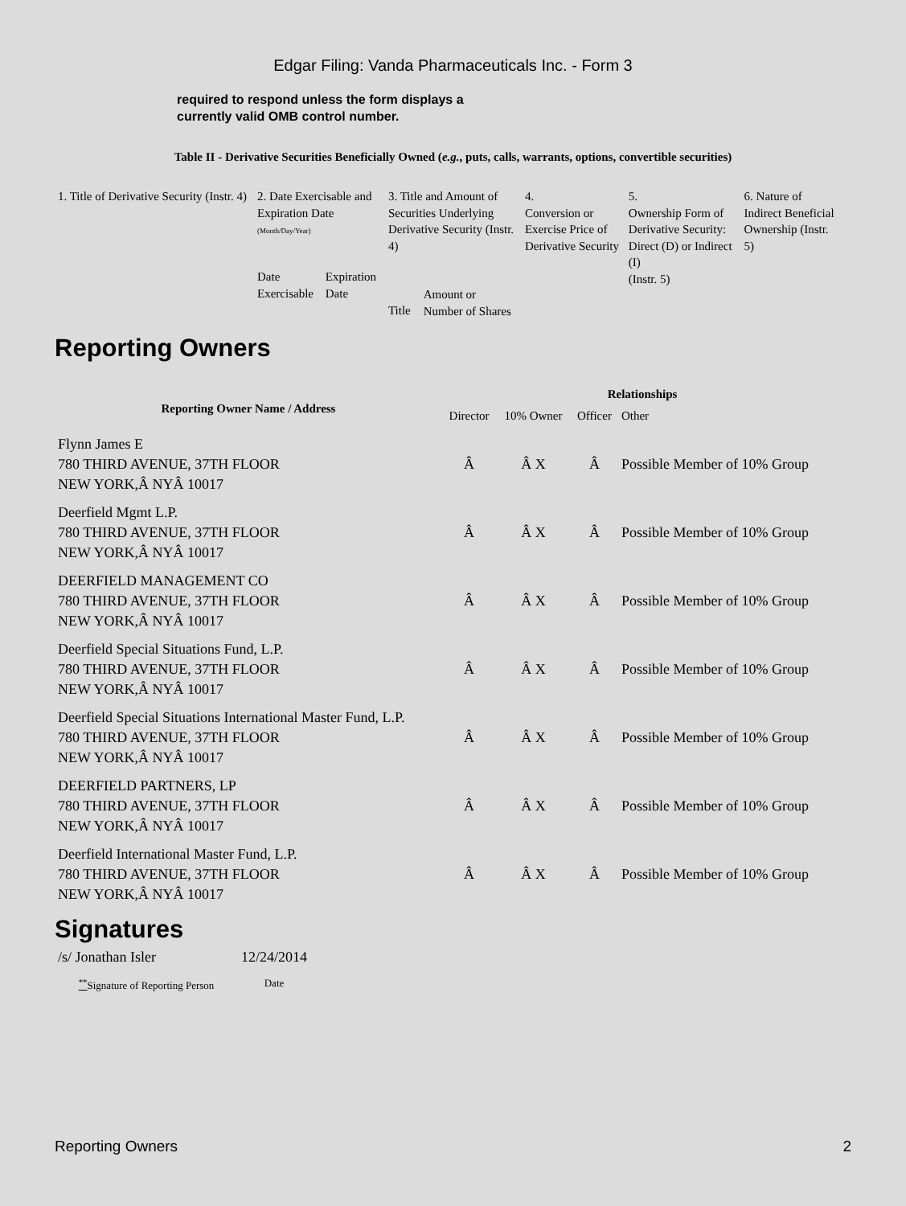Edgar Filing: Vanda Pharmaceuticals Inc. - Form 3
required to respond unless the form displays a
currently valid OMB control number.
Table II - Derivative Securities Beneficially Owned (e.g., puts, calls, warrants, options, convertible securities)
| 1. Title of Derivative Security (Instr. 4) | 2. Date Exercisable and Expiration Date (Month/Day/Year) | | 3. Title and Amount of Securities Underlying Derivative Security (Instr. 4) | | 4. Conversion or Exercise Price of Derivative Security | 5. Ownership Form of Derivative Security: Direct (D) or Indirect (I) (Instr. 5) | 6. Nature of Indirect Beneficial Ownership (Instr. 5) |
| | Date Exercisable | Expiration Date | Title | Amount or Number of Shares | | | |
Reporting Owners
| Reporting Owner Name / Address | Relationships | | | |
| --- | --- | --- | --- | --- |
| | Director | 10% Owner | Officer | Other |
| Flynn James E 780 THIRD AVENUE, 37TH FLOOR NEW YORK,Â NYÂ 10017 | Â | Â X | Â | Possible Member of 10% Group |
| Deerfield Mgmt L.P. 780 THIRD AVENUE, 37TH FLOOR NEW YORK,Â NYÂ 10017 | Â | Â X | Â | Possible Member of 10% Group |
| DEERFIELD MANAGEMENT CO 780 THIRD AVENUE, 37TH FLOOR NEW YORK,Â NYÂ 10017 | Â | Â X | Â | Possible Member of 10% Group |
| Deerfield Special Situations Fund, L.P. 780 THIRD AVENUE, 37TH FLOOR NEW YORK,Â NYÂ 10017 | Â | Â X | Â | Possible Member of 10% Group |
| Deerfield Special Situations International Master Fund, L.P. 780 THIRD AVENUE, 37TH FLOOR NEW YORK,Â NYÂ 10017 | Â | Â X | Â | Possible Member of 10% Group |
| DEERFIELD PARTNERS, LP 780 THIRD AVENUE, 37TH FLOOR NEW YORK,Â NYÂ 10017 | Â | Â X | Â | Possible Member of 10% Group |
| Deerfield International Master Fund, L.P. 780 THIRD AVENUE, 37TH FLOOR NEW YORK,Â NYÂ 10017 | Â | Â X | Â | Possible Member of 10% Group |
Signatures
| /s/ Jonathan Isler | 12/24/2014 |
| <sup>**</sup> Signature of Reporting Person | Date |
Reporting Owners 2